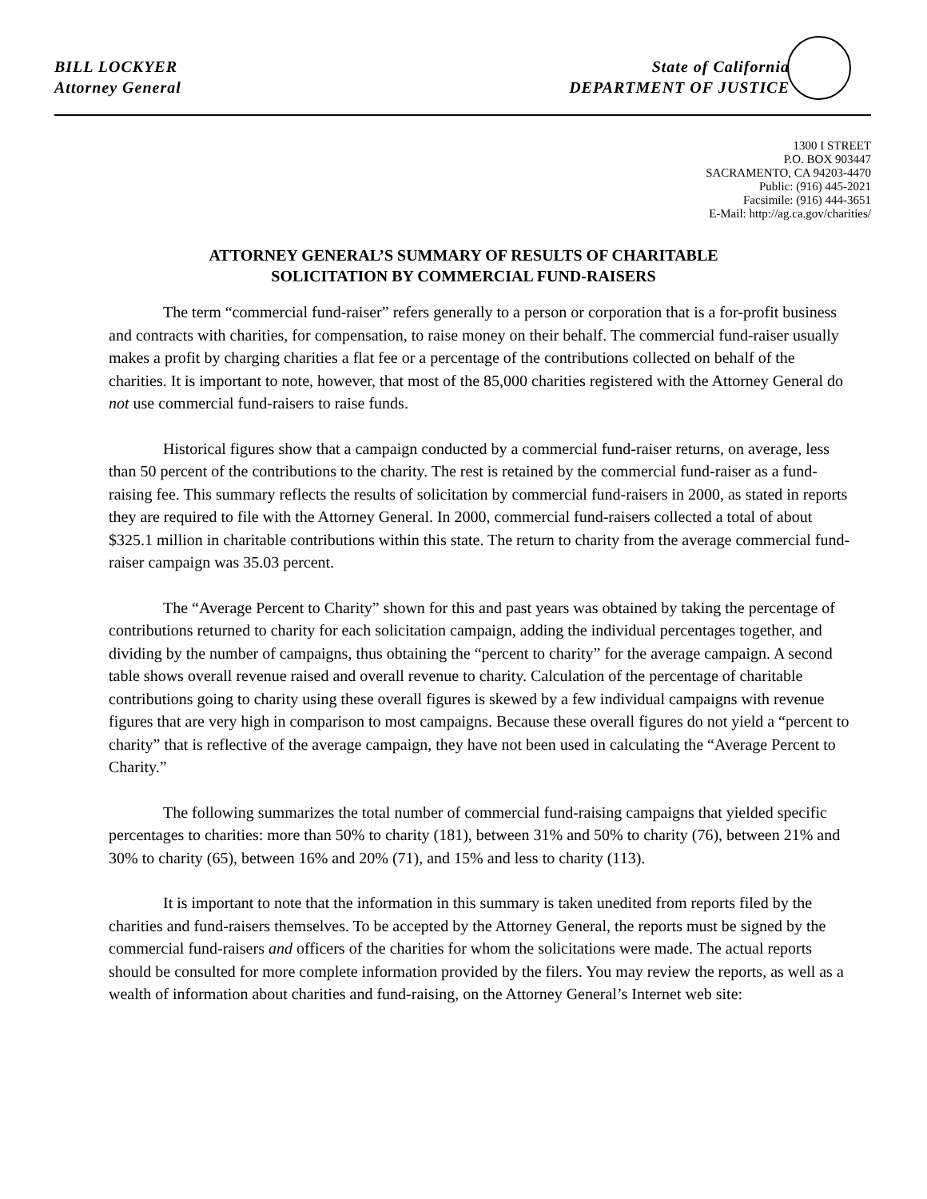BILL LOCKYER
Attorney General
State of California
DEPARTMENT OF JUSTICE
1300 I STREET
P.O. BOX 903447
SACRAMENTO, CA 94203-4470
Public: (916) 445-2021
Facsimile: (916) 444-3651
E-Mail: http://ag.ca.gov/charities/
ATTORNEY GENERAL’S SUMMARY OF RESULTS OF CHARITABLE
SOLICITATION BY COMMERCIAL FUND-RAISERS
The term “commercial fund-raiser” refers generally to a person or corporation that is a for-profit business and contracts with charities, for compensation, to raise money on their behalf. The commercial fund-raiser usually makes a profit by charging charities a flat fee or a percentage of the contributions collected on behalf of the charities. It is important to note, however, that most of the 85,000 charities registered with the Attorney General do not use commercial fund-raisers to raise funds.
Historical figures show that a campaign conducted by a commercial fund-raiser returns, on average, less than 50 percent of the contributions to the charity. The rest is retained by the commercial fund-raiser as a fund-raising fee. This summary reflects the results of solicitation by commercial fund-raisers in 2000, as stated in reports they are required to file with the Attorney General. In 2000, commercial fund-raisers collected a total of about $325.1 million in charitable contributions within this state. The return to charity from the average commercial fund-raiser campaign was 35.03 percent.
The “Average Percent to Charity” shown for this and past years was obtained by taking the percentage of contributions returned to charity for each solicitation campaign, adding the individual percentages together, and dividing by the number of campaigns, thus obtaining the “percent to charity” for the average campaign. A second table shows overall revenue raised and overall revenue to charity. Calculation of the percentage of charitable contributions going to charity using these overall figures is skewed by a few individual campaigns with revenue figures that are very high in comparison to most campaigns. Because these overall figures do not yield a “percent to charity” that is reflective of the average campaign, they have not been used in calculating the “Average Percent to Charity.”
The following summarizes the total number of commercial fund-raising campaigns that yielded specific percentages to charities: more than 50% to charity (181), between 31% and 50% to charity (76), between 21% and 30% to charity (65), between 16% and 20% (71), and 15% and less to charity (113).
It is important to note that the information in this summary is taken unedited from reports filed by the charities and fund-raisers themselves. To be accepted by the Attorney General, the reports must be signed by the commercial fund-raisers and officers of the charities for whom the solicitations were made. The actual reports should be consulted for more complete information provided by the filers. You may review the reports, as well as a wealth of information about charities and fund-raising, on the Attorney General’s Internet web site: